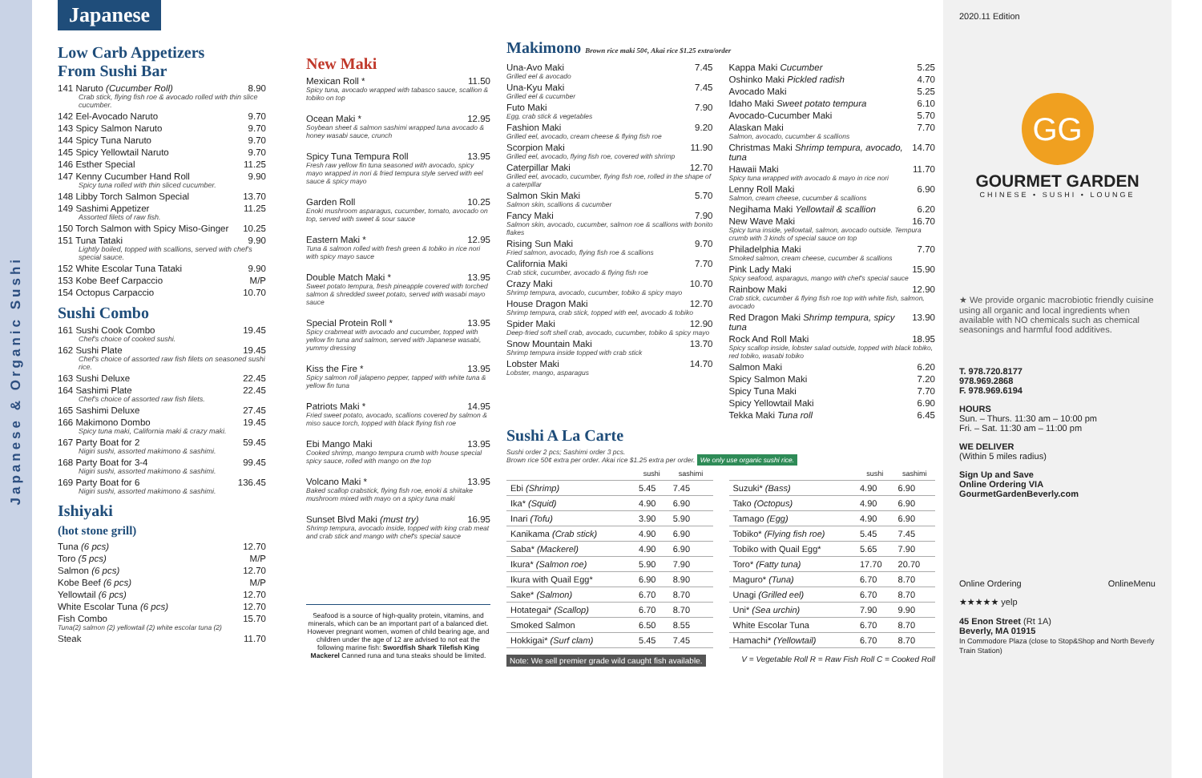Japanese & Organic Sushi
Japanese
Low Carb Appetizers
From Sushi Bar
141 Naruto (Cucumber Roll) 8.90
Crab stick, flying fish roe & avocado rolled with thin slice cucumber.
142 Eel-Avocado Naruto 9.70
143 Spicy Salmon Naruto 9.70
144 Spicy Tuna Naruto 9.70
145 Spicy Yellowtail Naruto 9.70
146 Esther Special 11.25
147 Kenny Cucumber Hand Roll 9.90
Spicy tuna rolled with thin sliced cucumber.
148 Libby Torch Salmon Special 13.70
149 Sashimi Appetizer 11.25
Assorted filets of raw fish.
150 Torch Salmon with Spicy Miso-Ginger 10.25
151 Tuna Tataki 9.90
Lightly boiled, topped with scallions, served with chef's special sauce.
152 White Escolar Tuna Tataki 9.90
153 Kobe Beef Carpaccio M/P
154 Octopus Carpaccio 10.70
Sushi Combo
161 Sushi Cook Combo 19.45
Chef's choice of cooked sushi.
162 Sushi Plate 19.45
Chef's choice of assorted raw fish filets on seasoned sushi rice.
163 Sushi Deluxe 22.45
164 Sashimi Plate 22.45
Chef's choice of assorted raw fish filets.
165 Sashimi Deluxe 27.45
166 Makimono Dombo 19.45
Spicy tuna maki, California maki & crazy maki.
167 Party Boat for 2 59.45
Nigiri sushi, assorted makimono & sashimi.
168 Party Boat for 3-4 99.45
Nigiri sushi, assorted makimono & sashimi.
169 Party Boat for 6 136.45
Nigiri sushi, assorted makimono & sashimi.
Ishiyaki
(hot stone grill)
Tuna (6 pcs) 12.70
Toro (5 pcs) M/P
Salmon (6 pcs) 12.70
Kobe Beef (6 pcs) M/P
Yellowtail (6 pcs) 12.70
White Escolar Tuna (6 pcs) 12.70
Fish Combo 15.70
Tuna(2) salmon (2) yellowtail (2) white escolar tuna (2)
Steak 11.70
New Maki
Mexican Roll * 11.50
Spicy tuna, avocado wrapped with tabasco sauce, scallion & tobiko on top
Ocean Maki * 12.95
Soybean sheet & salmon sashimi wrapped tuna avocado & honey wasabi sauce, crunch
Spicy Tuna Tempura Roll 13.95
Fresh raw yellow fin tuna seasoned with avocado, spicy mayo wrapped in nori & fried tempura style served with eel sauce & spicy mayo
Garden Roll 10.25
Enoki mushroom asparagus, cucumber, tomato, avocado on top, served with sweet & sour sauce
Eastern Maki * 12.95
Tuna & salmon rolled with fresh green & tobiko in rice nori with spicy mayo sauce
Double Match Maki * 13.95
Sweet potato tempura, fresh pineapple covered with torched salmon & shredded sweet potato, served with wasabi mayo sauce
Special Protein Roll * 13.95
Spicy crabmeat with avocado and cucumber, topped with yellow fin tuna and salmon, served with Japanese wasabi, yummy dressing
Kiss the Fire * 13.95
Spicy salmon roll jalapeno pepper, tapped with white tuna & yellow fin tuna
Patriots Maki * 14.95
Fried sweet potato, avocado, scallions covered by salmon & miso sauce torch, topped with black flying fish roe
Ebi Mango Maki 13.95
Cooked shrimp, mango tempura crumb with house special spicy sauce, rolled with mango on the top
Volcano Maki * 13.95
Baked scallop crabstick, flying fish roe, enoki & shiitake mushroom mixed with mayo on a spicy tuna maki
Sunset Blvd Maki (must try) 16.95
Shrimp tempura, avocado inside, topped with king crab meat and crab stick and mango with chef's special sauce
Seafood is a source of high-quality protein, vitamins, and minerals, which can be an important part of a balanced diet. However pregnant women, women of child bearing age, and children under the age of 12 are advised to not eat the following marine fish: Swordfish Shark Tilefish King Mackerel Canned runa and tuna steaks should be limited.
Makimono Brown rice maki 50¢, Akai rice $1.25 extra/order
Una-Avo Maki 7.45
Grilled eel & avocado
Una-Kyu Maki 7.45
Grilled eel & cucumber
Futo Maki 7.90
Egg, crab stick & vegetables
Fashion Maki 9.20
Grilled eel, avocado, cream cheese & flying fish roe
Scorpion Maki 11.90
Grilled eel, avocado, flying fish roe, covered with shrimp
Caterpillar Maki 12.70
Grilled eel, avocado, cucumber, flying fish roe, rolled in the shape of a caterpillar
Salmon Skin Maki 5.70
Salmon skin, scallions & cucumber
Fancy Maki 7.90
Salmon skin, avocado, cucumber, salmon roe & scallions with bonito flakes
Rising Sun Maki 9.70
Fried salmon, avocado, flying fish roe & scallions
California Maki 7.70
Crab stick, cucumber, avocado & flying fish roe
Crazy Maki 10.70
Shrimp tempura, avocado, cucumber, tobiko & spicy mayo
House Dragon Maki 12.70
Shrimp tempura, crab stick, topped with eel, avocado & tobiko
Spider Maki 12.90
Deep-fried soft shell crab, avocado, cucumber, tobiko & spicy mayo
Snow Mountain Maki 13.70
Shrimp tempura inside topped with crab stick
Lobster Maki 14.70
Lobster, mango, asparagus
Kappa Maki Cucumber 5.25
Oshinko Maki Pickled radish 4.70
Avocado Maki 5.25
Idaho Maki Sweet potato tempura 6.10
Avocado-Cucumber Maki 5.70
Alaskan Maki 7.70
Salmon, avocado, cucumber & scallions
Christmas Maki Shrimp tempura, avocado, tuna 14.70
Hawaii Maki 11.70
Spicy tuna wrapped with avocado & mayo in rice nori
Lenny Roll Maki 6.90
Salmon, cream cheese, cucumber & scallions
Negihama Maki Yellowtail & scallion 6.20
New Wave Maki 16.70
Spicy tuna inside, yellowtail, salmon, avocado outside. Tempura crumb with 3 kinds of special sauce on top
Philadelphia Maki 7.70
Smoked salmon, cream cheese, cucumber & scallions
Pink Lady Maki 15.90
Spicy seafood, asparagus, mango with chef's special sauce
Rainbow Maki 12.90
Crab stick, cucumber & flying fish roe top with white fish, salmon, avocado
Red Dragon Maki Shrimp tempura, spicy tuna 13.90
Rock And Roll Maki 18.95
Spicy scallop inside, lobster salad outside, topped with black tobiko, red tobiko, wasabi tobiko
Salmon Maki 6.20
Spicy Salmon Maki 7.20
Spicy Tuna Maki 7.70
Spicy Yellowtail Maki 6.90
Tekka Maki Tuna roll 6.45
Sushi A La Carte
Sushi order 2 pcs; Sashimi order 3 pcs.
Brown rice 50¢ extra per order. Akai rice $1.25 extra per order. We only use organic sushi rice.
| | sushi | sashimi |
| --- | --- | --- |
| Ebi (Shrimp) | 5.45 | 7.45 |
| Ika* (Squid) | 4.90 | 6.90 |
| Inari (Tofu) | 3.90 | 5.90 |
| Kanikama (Crab stick) | 4.90 | 6.90 |
| Saba* (Mackerel) | 4.90 | 6.90 |
| Ikura* (Salmon roe) | 5.90 | 7.90 |
| Ikura with Quail Egg* | 6.90 | 8.90 |
| Sake* (Salmon) | 6.70 | 8.70 |
| Hotategai* (Scallop) | 6.70 | 8.70 |
| Smoked Salmon | 6.50 | 8.55 |
| Hokkigai* (Surf clam) | 5.45 | 7.45 |
| | sushi | sashimi |
| --- | --- | --- |
| Suzuki* (Bass) | 4.90 | 6.90 |
| Tako (Octopus) | 4.90 | 6.90 |
| Tamago (Egg) | 4.90 | 6.90 |
| Tobiko* (Flying fish roe) | 5.45 | 7.45 |
| Tobiko with Quail Egg* | 5.65 | 7.90 |
| Toro* (Fatty tuna) | 17.70 | 20.70 |
| Maguro* (Tuna) | 6.70 | 8.70 |
| Unagi (Grilled eel) | 6.70 | 8.70 |
| Uni* (Sea urchin) | 7.90 | 9.90 |
| White Escolar Tuna | 6.70 | 8.70 |
| Hamachi* (Yellowtail) | 6.70 | 8.70 |
Note: We sell premier grade wild caught fish available. V = Vegetable Roll R = Raw Fish Roll C = Cooked Roll
2020.11 Edition
GG
GOURMET GARDEN
CHINESE • SUSHI • LOUNGE
★ We provide organic macrobiotic friendly cuisine using all organic and local ingredients when available with NO chemicals such as chemical seasonings and harmful food additives.
T. 978.720.8177
978.969.2868
F. 978.969.6194
HOURS
Sun. – Thurs. 11:30 am – 10:00 pm
Fri. – Sat. 11:30 am – 11:00 pm
WE DELIVER
(Within 5 miles radius)
Sign Up and Save
Online Ordering VIA
GourmetGardenBeverly.com
Online Ordering OnlineMenu
★★★★★ yelp
45 Enon Street (Rt 1A)
Beverly, MA 01915
In Commodore Plaza (close to Stop&Shop and North Beverly Train Station)